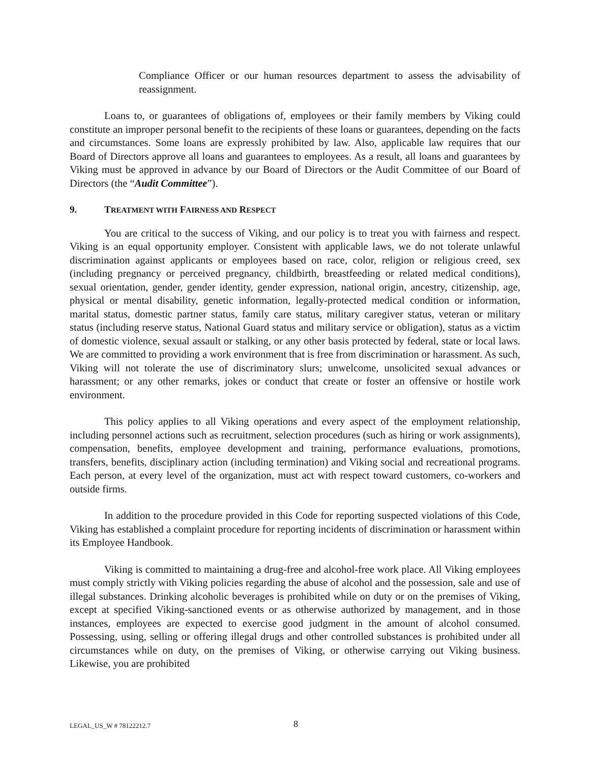Compliance Officer or our human resources department to assess the advisability of reassignment.
Loans to, or guarantees of obligations of, employees or their family members by Viking could constitute an improper personal benefit to the recipients of these loans or guarantees, depending on the facts and circumstances. Some loans are expressly prohibited by law. Also, applicable law requires that our Board of Directors approve all loans and guarantees to employees. As a result, all loans and guarantees by Viking must be approved in advance by our Board of Directors or the Audit Committee of our Board of Directors (the “Audit Committee”).
9. TREATMENT WITH FAIRNESS AND RESPECT
You are critical to the success of Viking, and our policy is to treat you with fairness and respect. Viking is an equal opportunity employer. Consistent with applicable laws, we do not tolerate unlawful discrimination against applicants or employees based on race, color, religion or religious creed, sex (including pregnancy or perceived pregnancy, childbirth, breastfeeding or related medical conditions), sexual orientation, gender, gender identity, gender expression, national origin, ancestry, citizenship, age, physical or mental disability, genetic information, legally-protected medical condition or information, marital status, domestic partner status, family care status, military caregiver status, veteran or military status (including reserve status, National Guard status and military service or obligation), status as a victim of domestic violence, sexual assault or stalking, or any other basis protected by federal, state or local laws. We are committed to providing a work environment that is free from discrimination or harassment. As such, Viking will not tolerate the use of discriminatory slurs; unwelcome, unsolicited sexual advances or harassment; or any other remarks, jokes or conduct that create or foster an offensive or hostile work environment.
This policy applies to all Viking operations and every aspect of the employment relationship, including personnel actions such as recruitment, selection procedures (such as hiring or work assignments), compensation, benefits, employee development and training, performance evaluations, promotions, transfers, benefits, disciplinary action (including termination) and Viking social and recreational programs. Each person, at every level of the organization, must act with respect toward customers, co-workers and outside firms.
In addition to the procedure provided in this Code for reporting suspected violations of this Code, Viking has established a complaint procedure for reporting incidents of discrimination or harassment within its Employee Handbook.
Viking is committed to maintaining a drug-free and alcohol-free work place. All Viking employees must comply strictly with Viking policies regarding the abuse of alcohol and the possession, sale and use of illegal substances. Drinking alcoholic beverages is prohibited while on duty or on the premises of Viking, except at specified Viking-sanctioned events or as otherwise authorized by management, and in those instances, employees are expected to exercise good judgment in the amount of alcohol consumed. Possessing, using, selling or offering illegal drugs and other controlled substances is prohibited under all circumstances while on duty, on the premises of Viking, or otherwise carrying out Viking business. Likewise, you are prohibited
LEGAL_US_W # 78122212.7 8